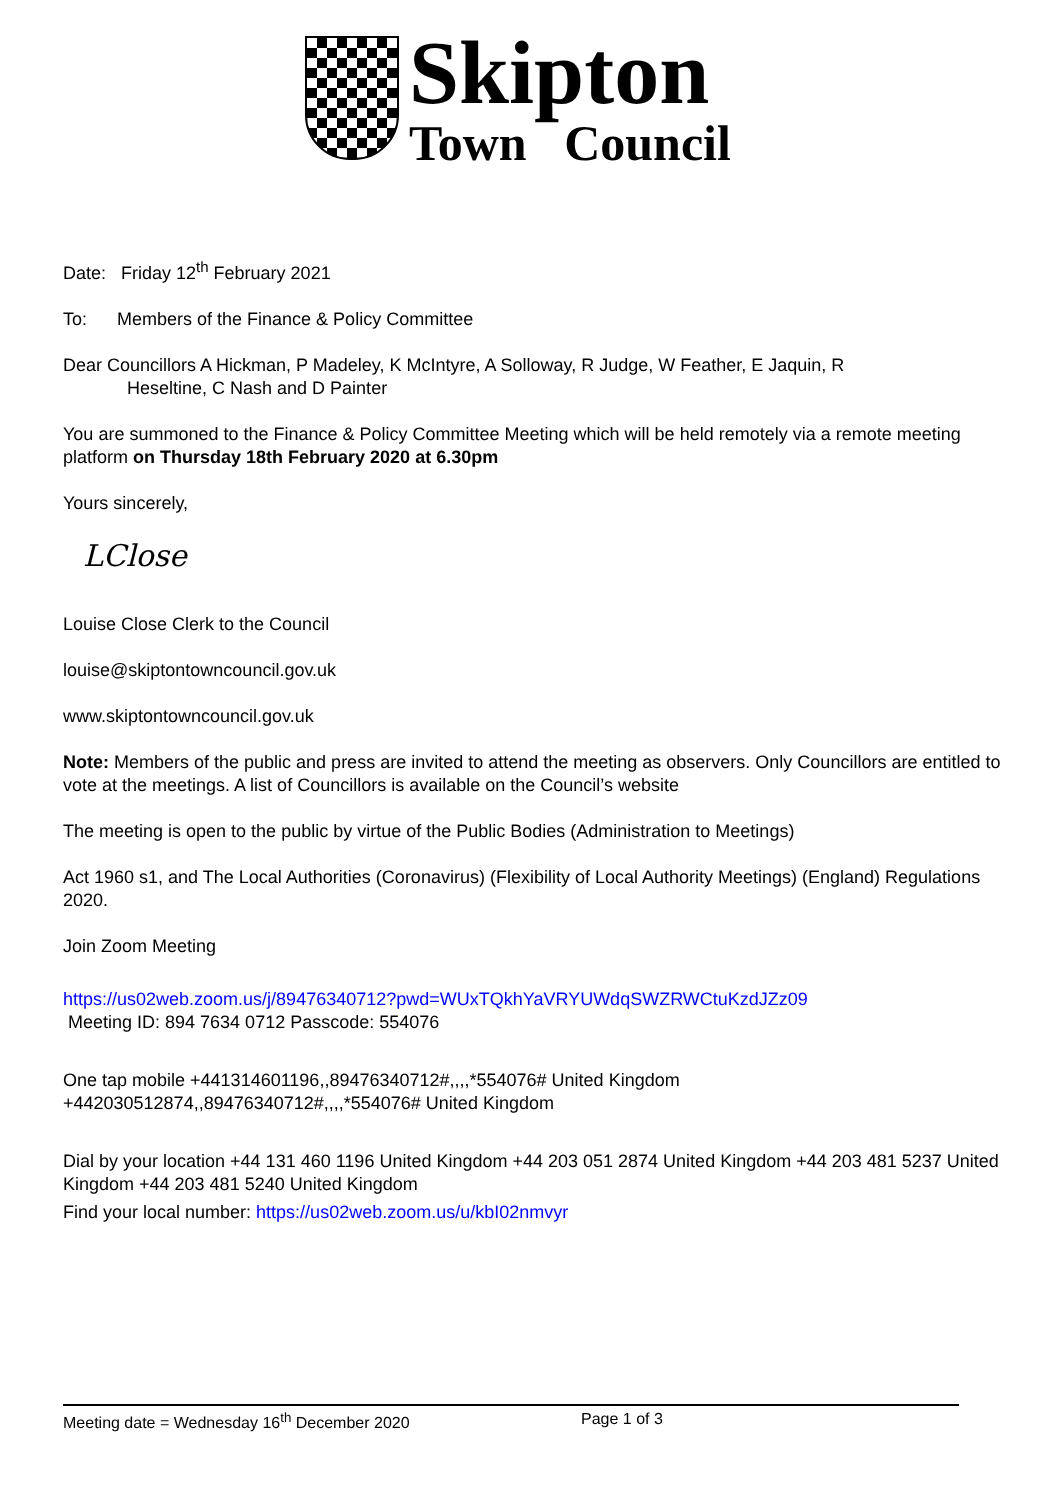Skipton
Town Council
Date: Friday 12<sup>th</sup> February 2021
To: Members of the Finance & Policy Committee
Dear Councillors A Hickman, P Madeley, K McIntyre, A Solloway, R Judge, W Feather, E Jaquin, R
Heseltine, C Nash and D Painter
You are summoned to the Finance & Policy Committee Meeting which will be held remotely via a remote meeting platform on Thursday 18th February 2020 at 6.30pm
Yours sincerely,
LClose
Louise Close Clerk to the Council
louise@skiptontowncouncil.gov.uk
www.skiptontowncouncil.gov.uk
Note: Members of the public and press are invited to attend the meeting as observers. Only Councillors are entitled to vote at the meetings. A list of Councillors is available on the Council’s website
The meeting is open to the public by virtue of the Public Bodies (Administration to Meetings)
Act 1960 s1, and The Local Authorities (Coronavirus) (Flexibility of Local Authority Meetings) (England) Regulations 2020.
Join Zoom Meeting
https://us02web.zoom.us/j/89476340712?pwd=WUxTQkhYaVRYUWdqSWZRWCtuKzdJZz09
Meeting ID: 894 7634 0712 Passcode: 554076
One tap mobile +441314601196,,89476340712#,,,,*554076# United Kingdom +442030512874,,89476340712#,,,,*554076# United Kingdom
Dial by your location +44 131 460 1196 United Kingdom +44 203 051 2874 United Kingdom +44 203 481 5237 United Kingdom +44 203 481 5240 United Kingdom
Find your local number: https://us02web.zoom.us/u/kbI02nmvyr
Meeting date = Wednesday 16<sup>th</sup> December 2020 Page 1 of 3